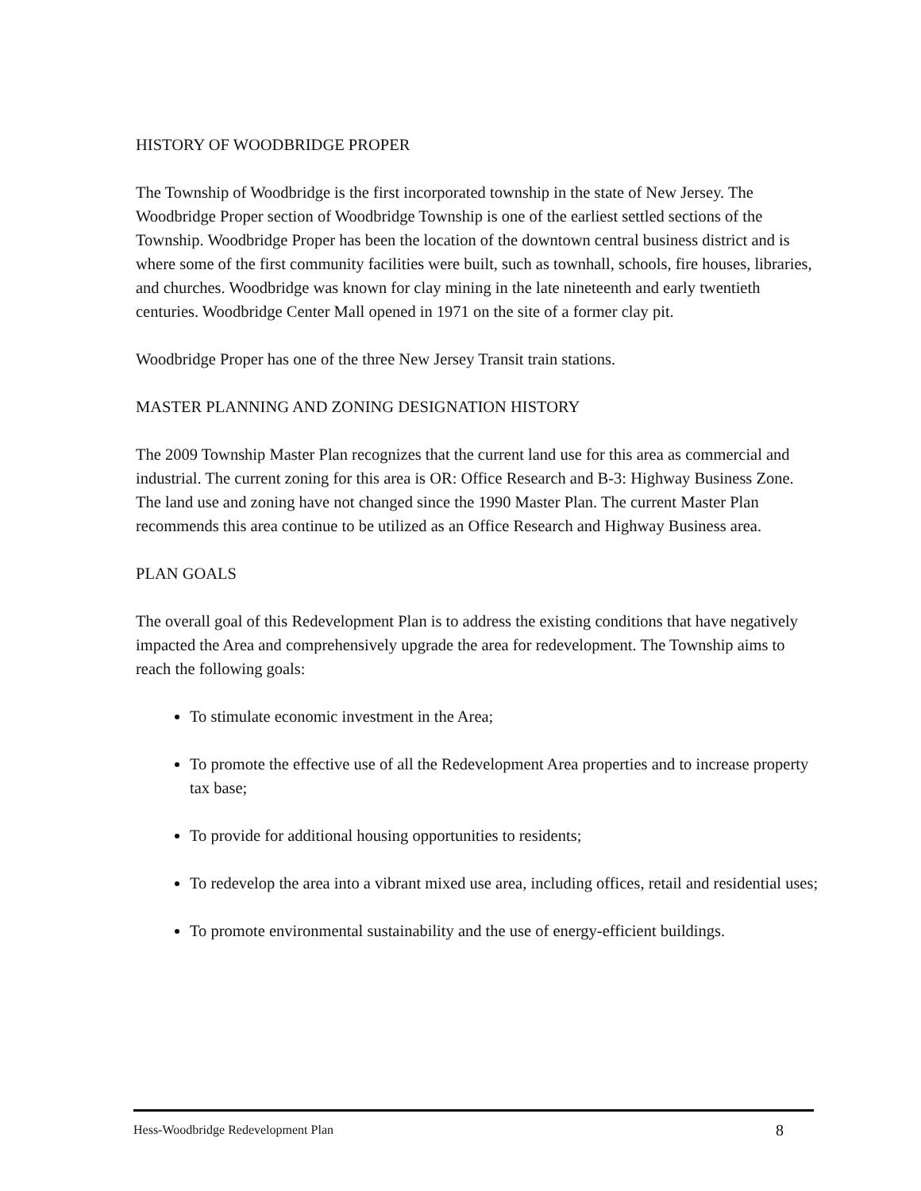HISTORY OF WOODBRIDGE PROPER
The Township of Woodbridge is the first incorporated township in the state of New Jersey. The Woodbridge Proper section of Woodbridge Township is one of the earliest settled sections of the Township. Woodbridge Proper has been the location of the downtown central business district and is where some of the first community facilities were built, such as townhall, schools, fire houses, libraries, and churches. Woodbridge was known for clay mining in the late nineteenth and early twentieth centuries. Woodbridge Center Mall opened in 1971 on the site of a former clay pit.
Woodbridge Proper has one of the three New Jersey Transit train stations.
MASTER PLANNING AND ZONING DESIGNATION HISTORY
The 2009 Township Master Plan recognizes that the current land use for this area as commercial and industrial. The current zoning for this area is OR: Office Research and B-3: Highway Business Zone. The land use and zoning have not changed since the 1990 Master Plan. The current Master Plan recommends this area continue to be utilized as an Office Research and Highway Business area.
PLAN GOALS
The overall goal of this Redevelopment Plan is to address the existing conditions that have negatively impacted the Area and comprehensively upgrade the area for redevelopment. The Township aims to reach the following goals:
To stimulate economic investment in the Area;
To promote the effective use of all the Redevelopment Area properties and to increase property tax base;
To provide for additional housing opportunities to residents;
To redevelop the area into a vibrant mixed use area, including offices, retail and residential uses;
To promote environmental sustainability and the use of energy-efficient buildings.
Hess-Woodbridge Redevelopment Plan 8